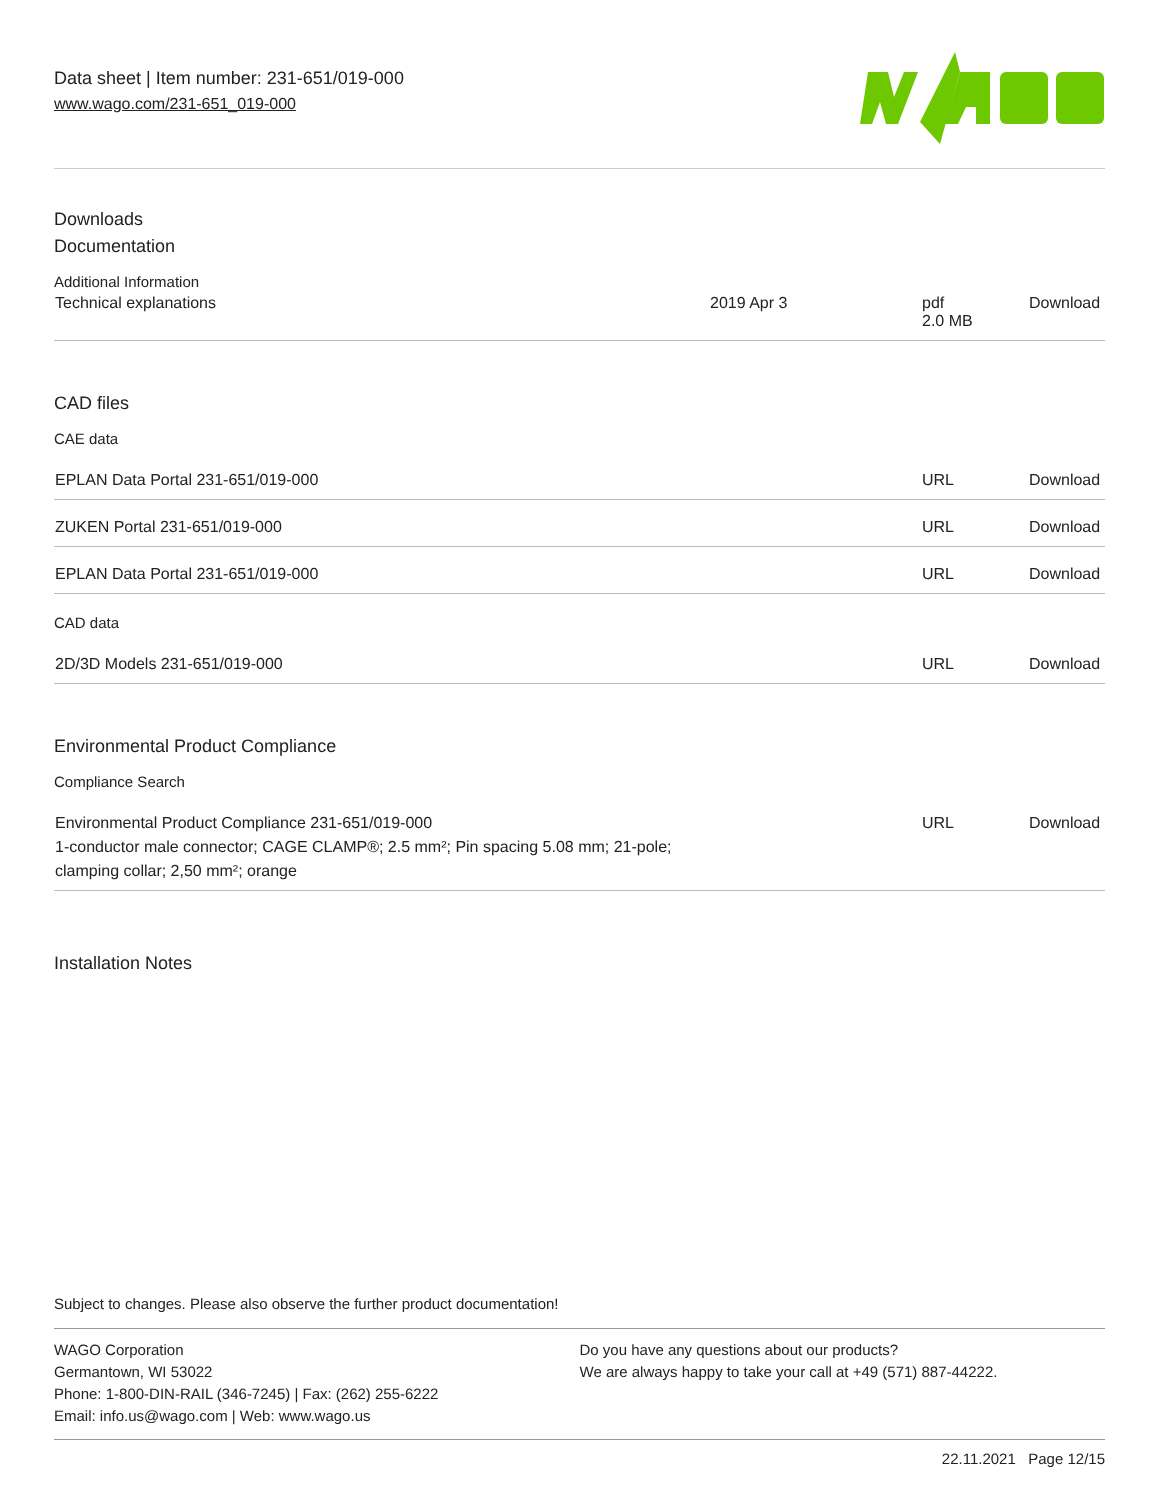Data sheet | Item number: 231-651/019-000
www.wago.com/231-651_019-000
Downloads
Documentation
Additional Information
| Technical explanations | 2019 Apr 3 | pdf 2.0 MB | Download |
CAD files
CAE data
| EPLAN Data Portal 231-651/019-000 | URL | Download |
| ZUKEN Portal 231-651/019-000 | URL | Download |
| EPLAN Data Portal 231-651/019-000 | URL | Download |
CAD data
| 2D/3D Models 231-651/019-000 | URL | Download |
Environmental Product Compliance
Compliance Search
| Environmental Product Compliance 231-651/019-000 1-conductor male connector; CAGE CLAMP®; 2.5 mm²; Pin spacing 5.08 mm; 21-pole; clamping collar; 2,50 mm²; orange | URL | Download |
Installation Notes
Subject to changes. Please also observe the further product documentation!
WAGO Corporation
Germantown, WI 53022
Phone: 1-800-DIN-RAIL (346-7245) | Fax: (262) 255-6222
Email: info.us@wago.com | Web: www.wago.us
Do you have any questions about our products?
We are always happy to take your call at +49 (571) 887-44222.
22.11.2021 Page 12/15